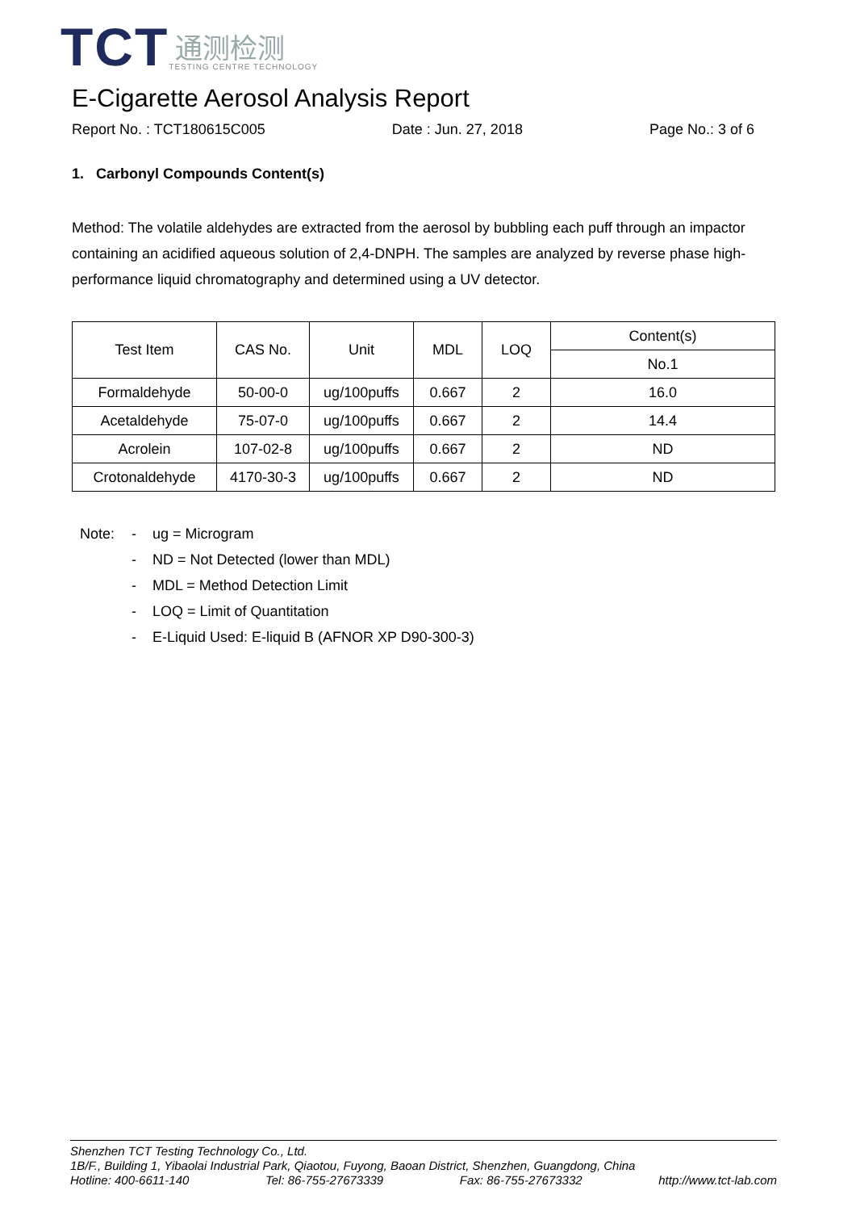TCT
通测检测
TESTING CENTRE TECHNOLOGY
E-Cigarette Aerosol Analysis Report
Report No. : TCT180615C005 Date : Jun. 27, 2018 Page No.: 3 of 6
1. Carbonyl Compounds Content(s)
Method: The volatile aldehydes are extracted from the aerosol by bubbling each puff through an impactor containing an acidified aqueous solution of 2,4-DNPH. The samples are analyzed by reverse phase high-performance liquid chromatography and determined using a UV detector.
| Test Item | CAS No. | Unit | MDL | LOQ | Content(s) |
| --- | --- | --- | --- | --- | --- |
| | | | | | No.1 |
| Formaldehyde | 50-00-0 | ug/100puffs | 0.667 | 2 | 16.0 |
| Acetaldehyde | 75-07-0 | ug/100puffs | 0.667 | 2 | 14.4 |
| Acrolein | 107-02-8 | ug/100puffs | 0.667 | 2 | ND |
| Crotonaldehyde | 4170-30-3 | ug/100puffs | 0.667 | 2 | ND |
Note: - ug = Microgram
- ND = Not Detected (lower than MDL)
- MDL = Method Detection Limit
- LOQ = Limit of Quantitation
- E-Liquid Used: E-liquid B (AFNOR XP D90-300-3)
Shenzhen TCT Testing Technology Co., Ltd.
1B/F., Building 1, Yibaolai Industrial Park, Qiaotou, Fuyong, Baoan District, Shenzhen, Guangdong, China
Hotline: 400-6611-140 Tel: 86-755-27673339 Fax: 86-755-27673332 http://www.tct-lab.com